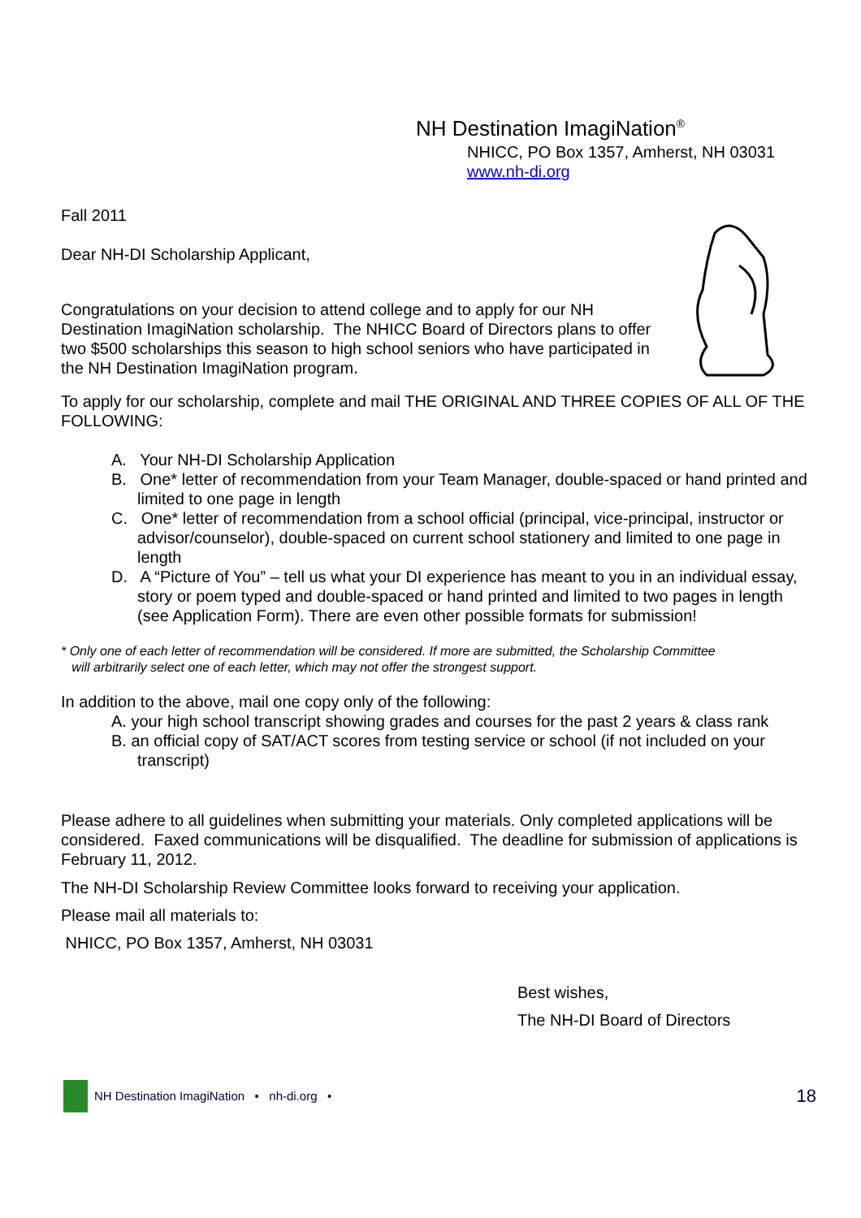NH Destination ImagiNation<sup>®</sup>
NHICC, PO Box 1357, Amherst, NH 03031
www.nh-di.org
Fall 2011
Dear NH-DI Scholarship Applicant,
Congratulations on your decision to attend college and to apply for our NH Destination ImagiNation scholarship. The NHICC Board of Directors plans to offer two $500 scholarships this season to high school seniors who have participated in the NH Destination ImagiNation program.
To apply for our scholarship, complete and mail THE ORIGINAL AND THREE COPIES OF ALL OF THE FOLLOWING:
A. Your NH-DI Scholarship Application
B. One* letter of recommendation from your Team Manager, double-spaced or hand printed and limited to one page in length
C. One* letter of recommendation from a school official (principal, vice-principal, instructor or advisor/counselor), double-spaced on current school stationery and limited to one page in length
D. A “Picture of You” – tell us what your DI experience has meant to you in an individual essay, story or poem typed and double-spaced or hand printed and limited to two pages in length (see Application Form). There are even other possible formats for submission!
* Only one of each letter of recommendation will be considered. If more are submitted, the Scholarship Committee
will arbitrarily select one of each letter, which may not offer the strongest support.
In addition to the above, mail one copy only of the following:
A. your high school transcript showing grades and courses for the past 2 years & class rank
B. an official copy of SAT/ACT scores from testing service or school (if not included on your transcript)
Please adhere to all guidelines when submitting your materials. Only completed applications will be considered. Faxed communications will be disqualified. The deadline for submission of applications is February 11, 2012.
The NH-DI Scholarship Review Committee looks forward to receiving your application.
Please mail all materials to:
NHICC, PO Box 1357, Amherst, NH 03031
Best wishes,
The NH-DI Board of Directors
NH Destination ImagiNation • nh-di.org • 18